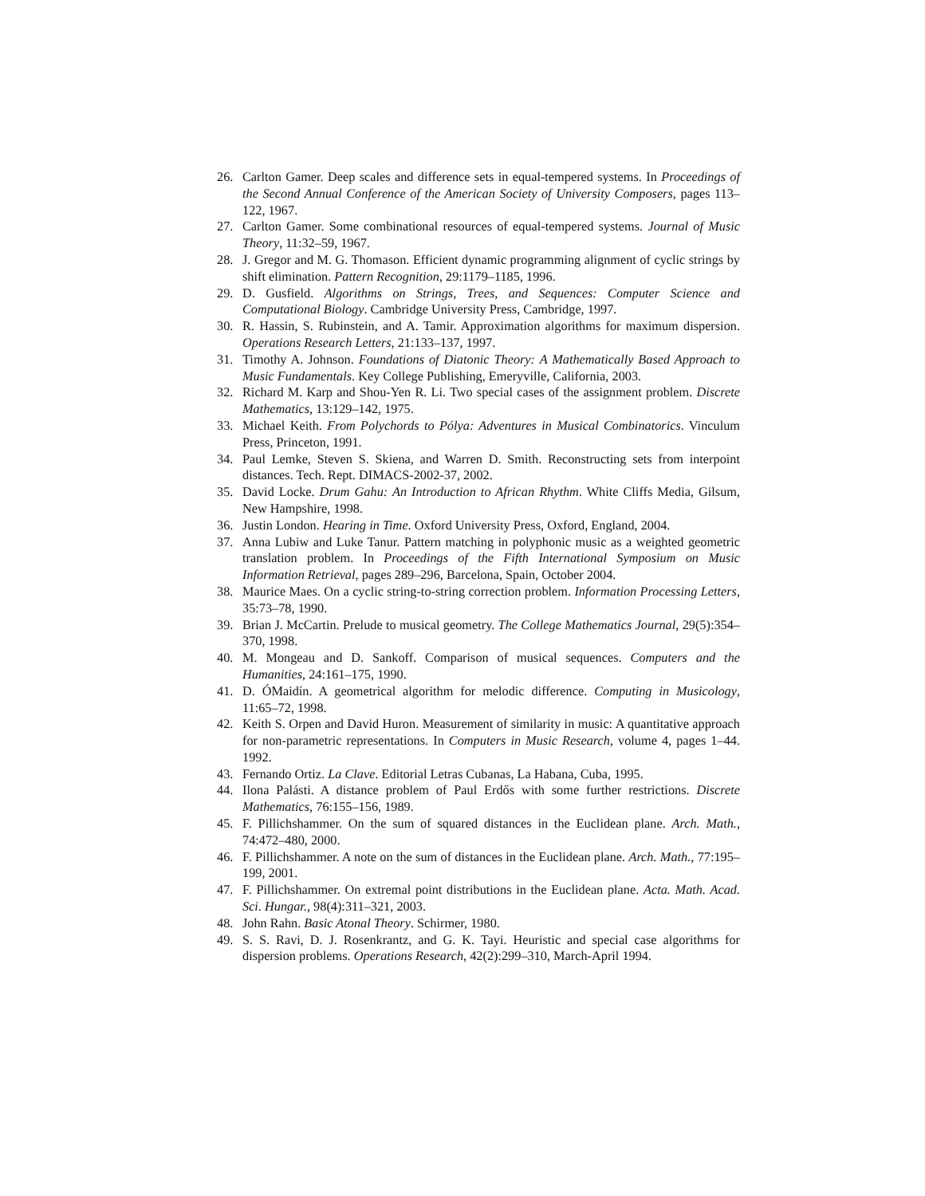26. Carlton Gamer. Deep scales and difference sets in equal-tempered systems. In Proceedings of the Second Annual Conference of the American Society of University Composers, pages 113–122, 1967.
27. Carlton Gamer. Some combinational resources of equal-tempered systems. Journal of Music Theory, 11:32–59, 1967.
28. J. Gregor and M. G. Thomason. Efficient dynamic programming alignment of cyclic strings by shift elimination. Pattern Recognition, 29:1179–1185, 1996.
29. D. Gusfield. Algorithms on Strings, Trees, and Sequences: Computer Science and Computational Biology. Cambridge University Press, Cambridge, 1997.
30. R. Hassin, S. Rubinstein, and A. Tamir. Approximation algorithms for maximum dispersion. Operations Research Letters, 21:133–137, 1997.
31. Timothy A. Johnson. Foundations of Diatonic Theory: A Mathematically Based Approach to Music Fundamentals. Key College Publishing, Emeryville, California, 2003.
32. Richard M. Karp and Shou-Yen R. Li. Two special cases of the assignment problem. Discrete Mathematics, 13:129–142, 1975.
33. Michael Keith. From Polychords to Pólya: Adventures in Musical Combinatorics. Vinculum Press, Princeton, 1991.
34. Paul Lemke, Steven S. Skiena, and Warren D. Smith. Reconstructing sets from interpoint distances. Tech. Rept. DIMACS-2002-37, 2002.
35. David Locke. Drum Gahu: An Introduction to African Rhythm. White Cliffs Media, Gilsum, New Hampshire, 1998.
36. Justin London. Hearing in Time. Oxford University Press, Oxford, England, 2004.
37. Anna Lubiw and Luke Tanur. Pattern matching in polyphonic music as a weighted geometric translation problem. In Proceedings of the Fifth International Symposium on Music Information Retrieval, pages 289–296, Barcelona, Spain, October 2004.
38. Maurice Maes. On a cyclic string-to-string correction problem. Information Processing Letters, 35:73–78, 1990.
39. Brian J. McCartin. Prelude to musical geometry. The College Mathematics Journal, 29(5):354–370, 1998.
40. M. Mongeau and D. Sankoff. Comparison of musical sequences. Computers and the Humanities, 24:161–175, 1990.
41. D. ÓMaidín. A geometrical algorithm for melodic difference. Computing in Musicology, 11:65–72, 1998.
42. Keith S. Orpen and David Huron. Measurement of similarity in music: A quantitative approach for non-parametric representations. In Computers in Music Research, volume 4, pages 1–44. 1992.
43. Fernando Ortiz. La Clave. Editorial Letras Cubanas, La Habana, Cuba, 1995.
44. Ilona Palásti. A distance problem of Paul Erdős with some further restrictions. Discrete Mathematics, 76:155–156, 1989.
45. F. Pillichshammer. On the sum of squared distances in the Euclidean plane. Arch. Math., 74:472–480, 2000.
46. F. Pillichshammer. A note on the sum of distances in the Euclidean plane. Arch. Math., 77:195–199, 2001.
47. F. Pillichshammer. On extremal point distributions in the Euclidean plane. Acta. Math. Acad. Sci. Hungar., 98(4):311–321, 2003.
48. John Rahn. Basic Atonal Theory. Schirmer, 1980.
49. S. S. Ravi, D. J. Rosenkrantz, and G. K. Tayi. Heuristic and special case algorithms for dispersion problems. Operations Research, 42(2):299–310, March-April 1994.